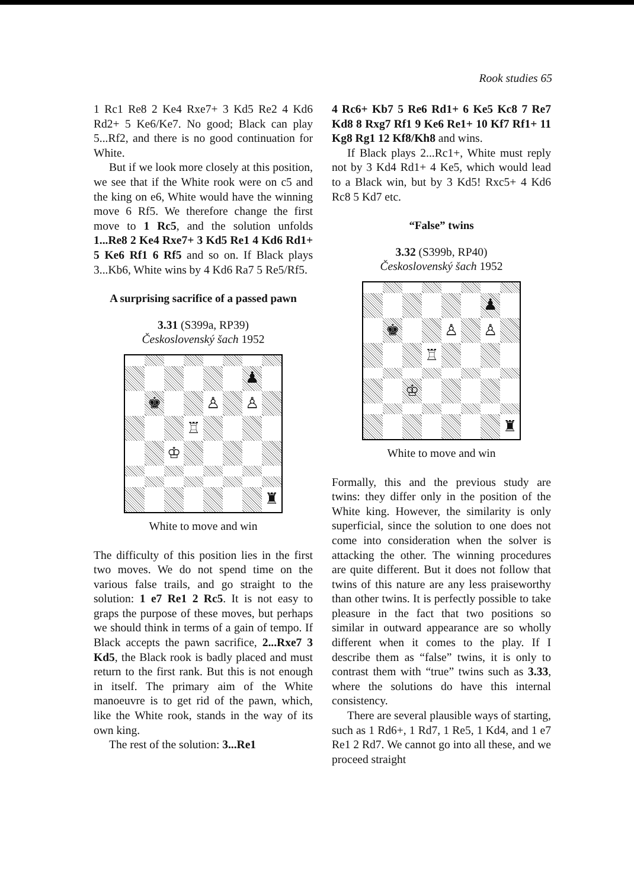Rook studies 65
1 Rc1 Re8 2 Ke4 Rxe7+ 3 Kd5 Re2 4 Kd6 Rd2+ 5 Ke6/Ke7. No good; Black can play 5...Rf2, and there is no good continuation for White.
But if we look more closely at this position, we see that if the White rook were on c5 and the king on e6, White would have the winning move 6 Rf5. We therefore change the first move to 1 Rc5, and the solution unfolds 1...Re8 2 Ke4 Rxe7+ 3 Kd5 Re1 4 Kd6 Rd1+ 5 Ke6 Rf1 6 Rf5 and so on. If Black plays 3...Kb6, White wins by 4 Kd6 Ra7 5 Re5/Rf5.
A surprising sacrifice of a passed pawn
3.31 (S399a, RP39)
Československý šach 1952
♟
♚
♙
♙
♖
♔
♜
White to move and win
The difficulty of this position lies in the first two moves. We do not spend time on the various false trails, and go straight to the solution: 1 e7 Re1 2 Rc5. It is not easy to graps the purpose of these moves, but perhaps we should think in terms of a gain of tempo. If Black accepts the pawn sacrifice, 2...Rxe7 3 Kd5, the Black rook is badly placed and must return to the first rank. But this is not enough in itself. The primary aim of the White manoeuvre is to get rid of the pawn, which, like the White rook, stands in the way of its own king.
The rest of the solution: 3...Re1
4 Rc6+ Kb7 5 Re6 Rd1+ 6 Ke5 Kc8 7 Re7 Kd8 8 Rxg7 Rf1 9 Ke6 Re1+ 10 Kf7 Rf1+ 11 Kg8 Rg1 12 Kf8/Kh8 and wins.
If Black plays 2...Rc1+, White must reply not by 3 Kd4 Rd1+ 4 Ke5, which would lead to a Black win, but by 3 Kd5! Rxc5+ 4 Kd6 Rc8 5 Kd7 etc.
“False” twins
3.32 (S399b, RP40)
Československý šach 1952
♟
♚
♙
♙
♖
♔
♜
White to move and win
Formally, this and the previous study are twins: they differ only in the position of the White king. However, the similarity is only superficial, since the solution to one does not come into consideration when the solver is attacking the other. The winning procedures are quite different. But it does not follow that twins of this nature are any less praiseworthy than other twins. It is perfectly possible to take pleasure in the fact that two positions so similar in outward appearance are so wholly different when it comes to the play. If I describe them as “false” twins, it is only to contrast them with “true” twins such as 3.33, where the solutions do have this internal consistency.
There are several plausible ways of starting, such as 1 Rd6+, 1 Rd7, 1 Re5, 1 Kd4, and 1 e7 Re1 2 Rd7. We cannot go into all these, and we proceed straight